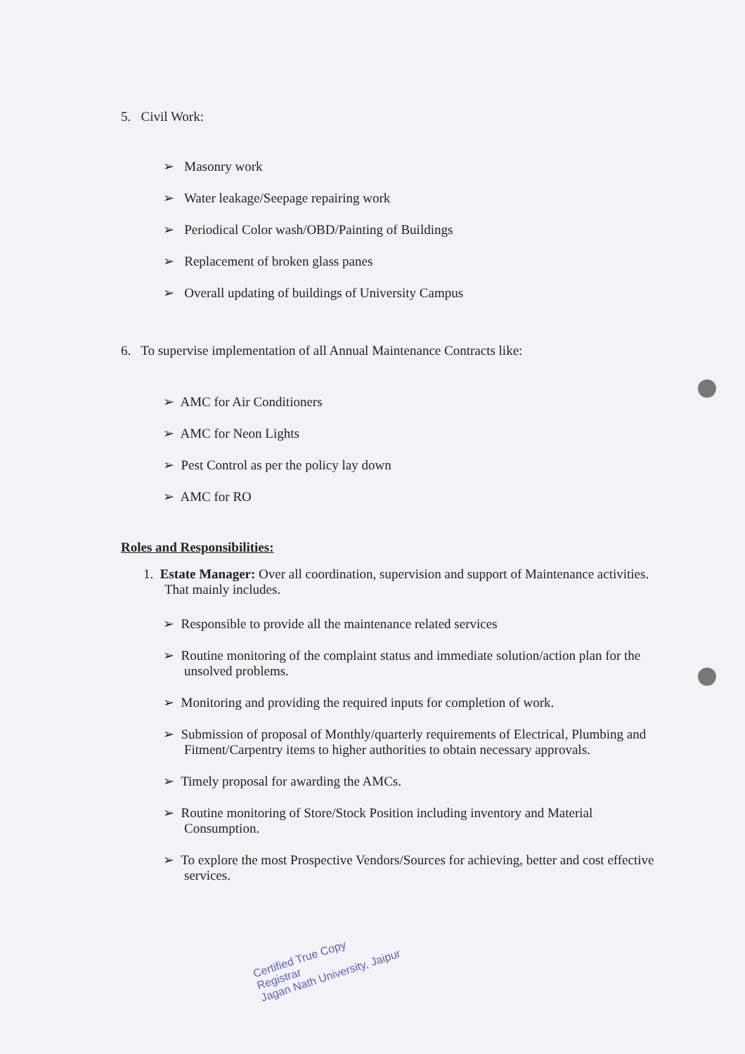5. Civil Work:
➢ Masonry work
➢ Water leakage/Seepage repairing work
➢ Periodical Color wash/OBD/Painting of Buildings
➢ Replacement of broken glass panes
➢ Overall updating of buildings of University Campus
6. To supervise implementation of all Annual Maintenance Contracts like:
➢ AMC for Air Conditioners
➢ AMC for Neon Lights
➢ Pest Control as per the policy lay down
➢ AMC for RO
Roles and Responsibilities:
1. Estate Manager: Over all coordination, supervision and support of Maintenance activities. That mainly includes.
➢ Responsible to provide all the maintenance related services
➢ Routine monitoring of the complaint status and immediate solution/action plan for the unsolved problems.
➢ Monitoring and providing the required inputs for completion of work.
➢ Submission of proposal of Monthly/quarterly requirements of Electrical, Plumbing and Fitment/Carpentry items to higher authorities to obtain necessary approvals.
➢ Timely proposal for awarding the AMCs.
➢ Routine monitoring of Store/Stock Position including inventory and Material Consumption.
➢ To explore the most Prospective Vendors/Sources for achieving, better and cost effective services.
Certified True Copy
Registrar
Jagan Nath University, Jaipur